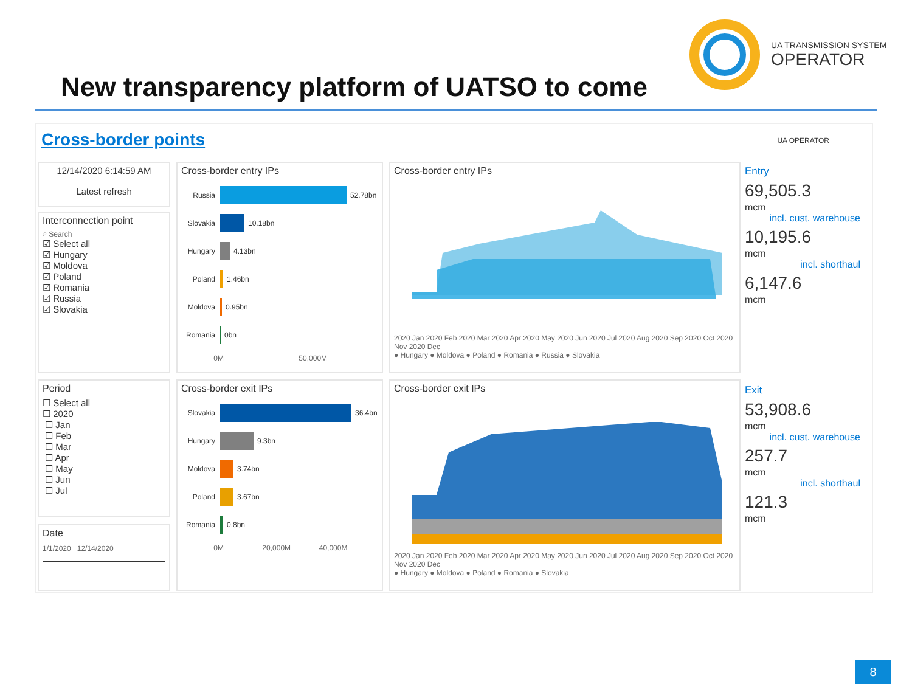New transparency platform of UATSO to come
UA TRANSMISSION SYSTEM
OPERATOR
Cross-border points UA OPERATOR
12/14/2020 6:14:59 AM
Latest refresh
Interconnection point
⌕ Search
☑ Select all
☑ Hungary
☑ Moldova
☑ Poland
☑ Romania
☑ Russia
☑ Slovakia
Period
☐ Select all
☐ 2020
☐ Jan
☐ Feb
☐ Mar
☐ Apr
☐ May
☐ Jun
☐ Jul
Date
1/1/2020 12/14/2020
Cross-border entry IPs
Russia 52.78bn
Slovakia 10.18bn
Hungary 4.13bn
Poland 1.46bn
Moldova 0.95bn
Romania 0bn
0M 50,000M
Cross-border entry IPs
2020 Jan 2020 Feb 2020 Mar 2020 Apr 2020 May 2020 Jun 2020 Jul 2020 Aug 2020 Sep 2020 Oct 2020 Nov 2020 Dec
● Hungary ● Moldova ● Poland ● Romania ● Russia ● Slovakia
Cross-border exit IPs
Slovakia 36.4bn
Hungary 9.3bn
Moldova 3.74bn
Poland 3.67bn
Romania 0.8bn
0M 20,000M 40,000M
Cross-border exit IPs
2020 Jan 2020 Feb 2020 Mar 2020 Apr 2020 May 2020 Jun 2020 Jul 2020 Aug 2020 Sep 2020 Oct 2020 Nov 2020 Dec
● Hungary ● Moldova ● Poland ● Romania ● Slovakia
Entry
69,505.3
mcm
incl. cust. warehouse
10,195.6
mcm
incl. shorthaul
6,147.6
mcm
Exit
53,908.6
mcm
incl. cust. warehouse
257.7
mcm
incl. shorthaul
121.3
mcm
8